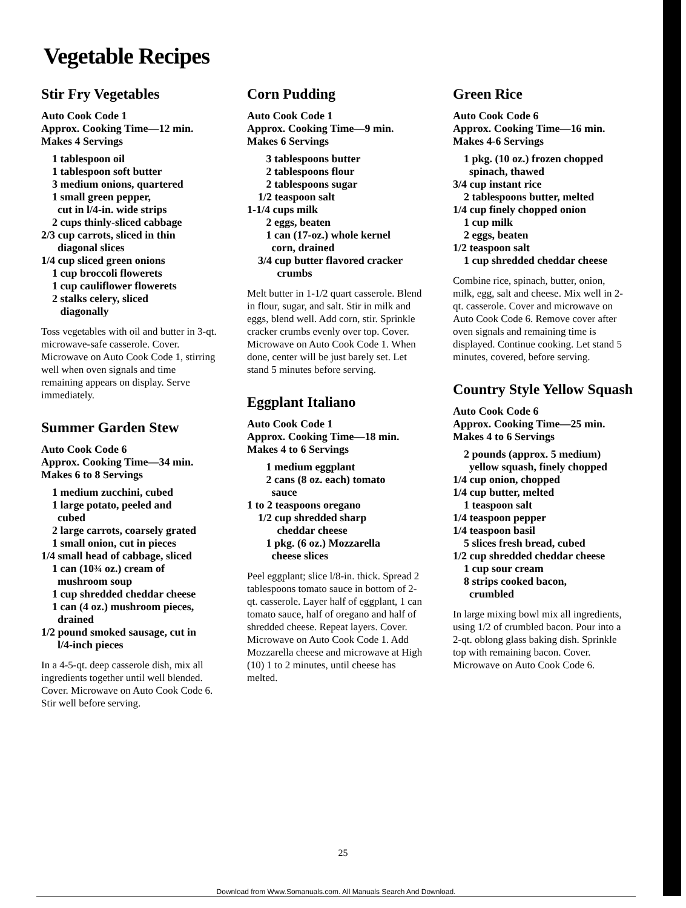Vegetable Recipes
Stir Fry Vegetables
Auto Cook Code 1
Approx. Cooking Time—12 min.
Makes 4 Servings
1 tablespoon oil
1 tablespoon soft butter
3 medium onions, quartered
1 small green pepper,
cut in l/4-in. wide strips
2 cups thinly-sliced cabbage
2/3 cup carrots, sliced in thin
diagonal slices
1/4 cup sliced green onions
1 cup broccoli flowerets
1 cup cauliflower flowerets
2 stalks celery, sliced
diagonally
Toss vegetables with oil and butter in 3-qt. microwave-safe casserole. Cover. Microwave on Auto Cook Code 1, stirring well when oven signals and time remaining appears on display. Serve immediately.
Summer Garden Stew
Auto Cook Code 6
Approx. Cooking Time—34 min.
Makes 6 to 8 Servings
1 medium zucchini, cubed
1 large potato, peeled and
cubed
2 large carrots, coarsely grated
1 small onion, cut in pieces
1/4 small head of cabbage, sliced
1 can (10¾ oz.) cream of
mushroom soup
1 cup shredded cheddar cheese
1 can (4 oz.) mushroom pieces,
drained
1/2 pound smoked sausage, cut in
l/4-inch pieces
In a 4-5-qt. deep casserole dish, mix all ingredients together until well blended. Cover. Microwave on Auto Cook Code 6. Stir well before serving.
Corn Pudding
Auto Cook Code 1
Approx. Cooking Time—9 min.
Makes 6 Servings
3 tablespoons butter
2 tablespoons flour
2 tablespoons sugar
1/2 teaspoon salt
1-1/4 cups milk
2 eggs, beaten
1 can (17-oz.) whole kernel
corn, drained
3/4 cup butter flavored cracker
crumbs
Melt butter in 1-1/2 quart casserole. Blend in flour, sugar, and salt. Stir in milk and eggs, blend well. Add corn, stir. Sprinkle cracker crumbs evenly over top. Cover. Microwave on Auto Cook Code 1. When done, center will be just barely set. Let stand 5 minutes before serving.
Eggplant Italiano
Auto Cook Code 1
Approx. Cooking Time—18 min.
Makes 4 to 6 Servings
1 medium eggplant
2 cans (8 oz. each) tomato
sauce
1 to 2 teaspoons oregano
1/2 cup shredded sharp
cheddar cheese
1 pkg. (6 oz.) Mozzarella
cheese slices
Peel eggplant; slice l/8-in. thick. Spread 2 tablespoons tomato sauce in bottom of 2-qt. casserole. Layer half of eggplant, 1 can tomato sauce, half of oregano and half of shredded cheese. Repeat layers. Cover. Microwave on Auto Cook Code 1. Add Mozzarella cheese and microwave at High (10) 1 to 2 minutes, until cheese has melted.
Green Rice
Auto Cook Code 6
Approx. Cooking Time—16 min.
Makes 4-6 Servings
1 pkg. (10 oz.) frozen chopped
spinach, thawed
3/4 cup instant rice
2 tablespoons butter, melted
1/4 cup finely chopped onion
1 cup milk
2 eggs, beaten
1/2 teaspoon salt
1 cup shredded cheddar cheese
Combine rice, spinach, butter, onion, milk, egg, salt and cheese. Mix well in 2-qt. casserole. Cover and microwave on Auto Cook Code 6. Remove cover after oven signals and remaining time is displayed. Continue cooking. Let stand 5 minutes, covered, before serving.
Country Style Yellow Squash
Auto Cook Code 6
Approx. Cooking Time—25 min.
Makes 4 to 6 Servings
2 pounds (approx. 5 medium)
yellow squash, finely chopped
1/4 cup onion, chopped
1/4 cup butter, melted
1 teaspoon salt
1/4 teaspoon pepper
1/4 teaspoon basil
5 slices fresh bread, cubed
1/2 cup shredded cheddar cheese
1 cup sour cream
8 strips cooked bacon,
crumbled
In large mixing bowl mix all ingredients, using 1/2 of crumbled bacon. Pour into a 2-qt. oblong glass baking dish. Sprinkle top with remaining bacon. Cover. Microwave on Auto Cook Code 6.
25
Download from Www.Somanuals.com. All Manuals Search And Download.